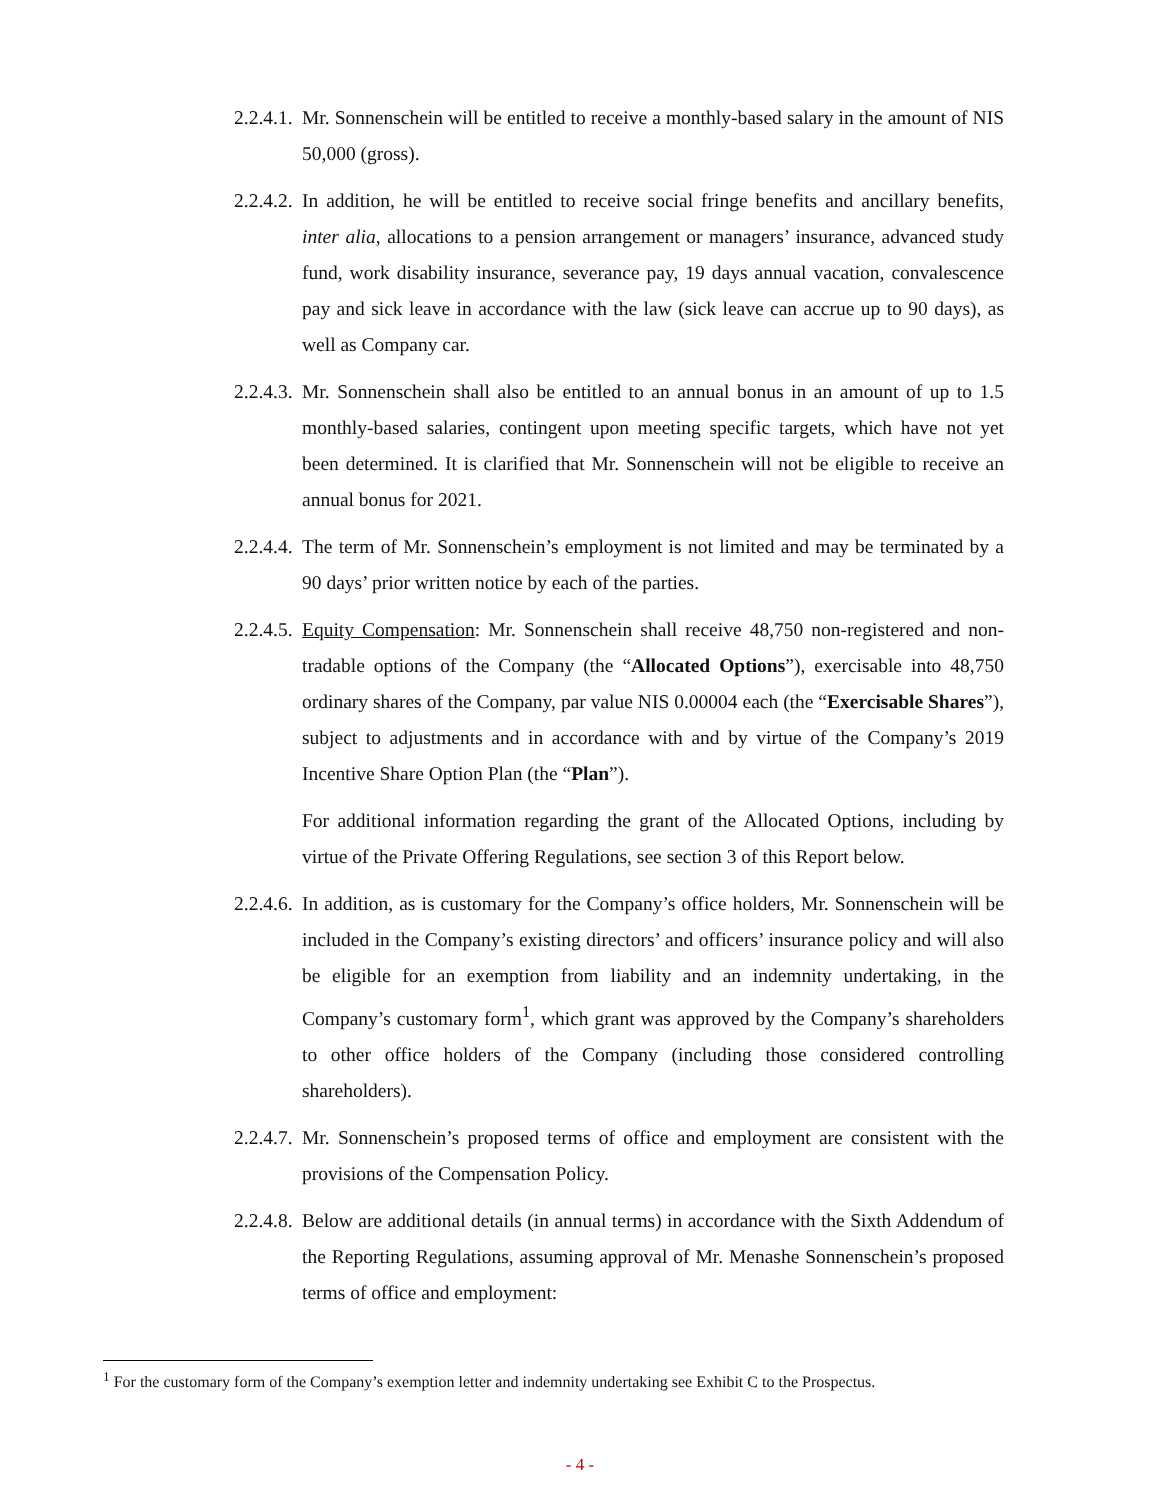2.2.4.1.
Mr. Sonnenschein will be entitled to receive a monthly-based salary in the amount of NIS 50,000 (gross).
2.2.4.2.
In addition, he will be entitled to receive social fringe benefits and ancillary benefits, inter alia, allocations to a pension arrangement or managers’ insurance, advanced study fund, work disability insurance, severance pay, 19 days annual vacation, convalescence pay and sick leave in accordance with the law (sick leave can accrue up to 90 days), as well as Company car.
2.2.4.3.
Mr. Sonnenschein shall also be entitled to an annual bonus in an amount of up to 1.5 monthly-based salaries, contingent upon meeting specific targets, which have not yet been determined. It is clarified that Mr. Sonnenschein will not be eligible to receive an annual bonus for 2021.
2.2.4.4.
The term of Mr. Sonnenschein’s employment is not limited and may be terminated by a 90 days’ prior written notice by each of the parties.
2.2.4.5.
Equity Compensation: Mr. Sonnenschein shall receive 48,750 non-registered and non-tradable options of the Company (the “Allocated Options”), exercisable into 48,750 ordinary shares of the Company, par value NIS 0.00004 each (the “Exercisable Shares”), subject to adjustments and in accordance with and by virtue of the Company’s 2019 Incentive Share Option Plan (the “Plan”).
For additional information regarding the grant of the Allocated Options, including by virtue of the Private Offering Regulations, see section 3 of this Report below.
2.2.4.6.
In addition, as is customary for the Company’s office holders, Mr. Sonnenschein will be included in the Company’s existing directors’ and officers’ insurance policy and will also be eligible for an exemption from liability and an indemnity undertaking, in the Company’s customary form<sup>1</sup>, which grant was approved by the Company’s shareholders to other office holders of the Company (including those considered controlling shareholders).
2.2.4.7.
Mr. Sonnenschein’s proposed terms of office and employment are consistent with the provisions of the Compensation Policy.
2.2.4.8.
Below are additional details (in annual terms) in accordance with the Sixth Addendum of the Reporting Regulations, assuming approval of Mr. Menashe Sonnenschein’s proposed terms of office and employment:
<sup>1</sup> For the customary form of the Company’s exemption letter and indemnity undertaking see Exhibit C to the Prospectus.
- 4 -